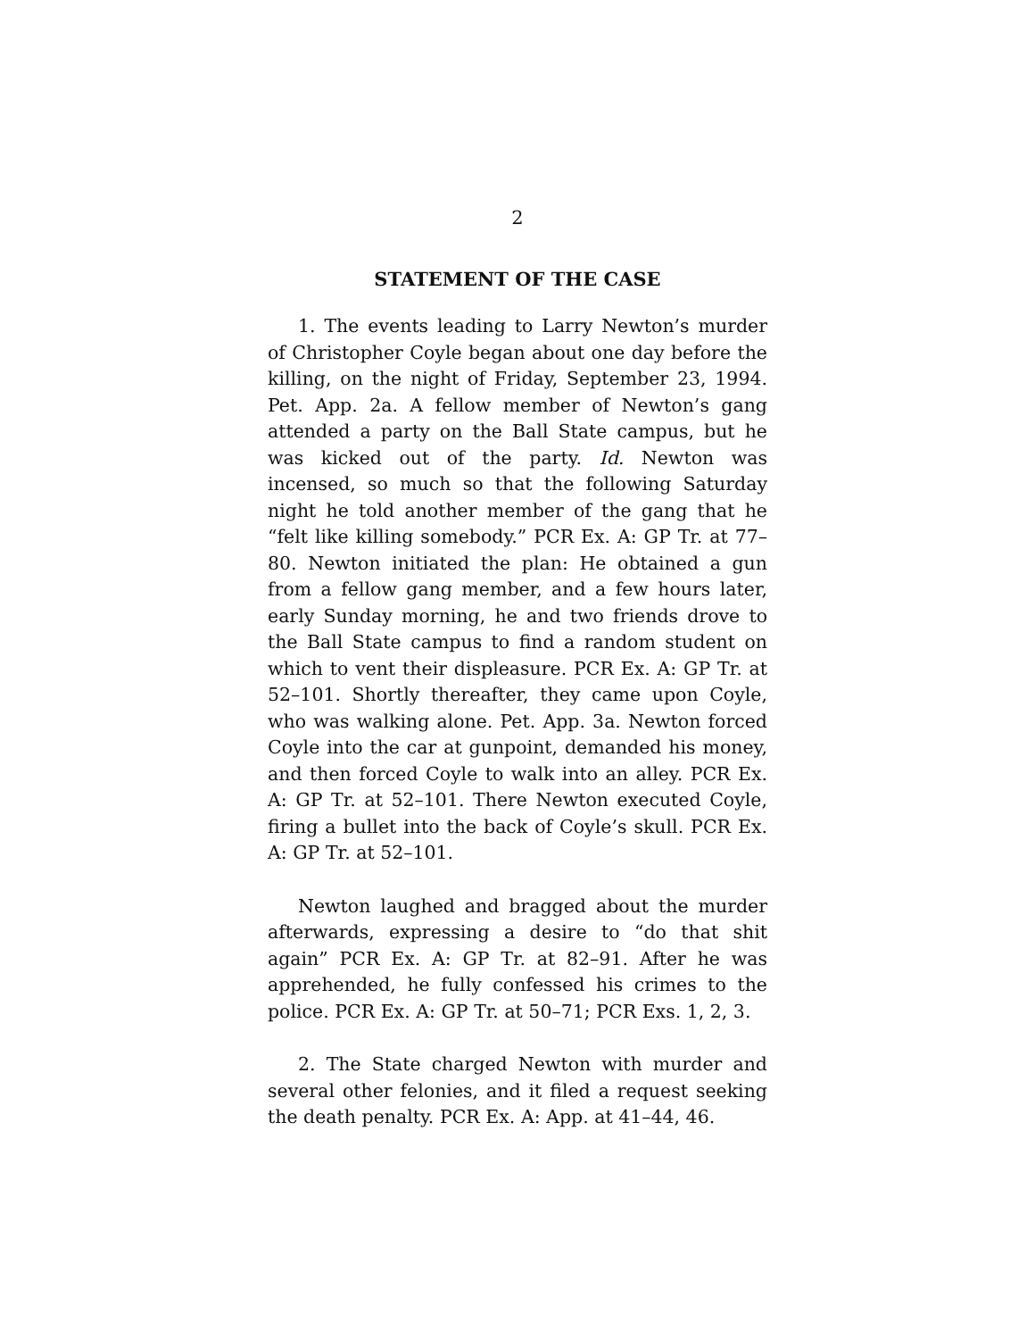2
STATEMENT OF THE CASE
1. The events leading to Larry Newton’s murder of Christopher Coyle began about one day before the killing, on the night of Friday, September 23, 1994. Pet. App. 2a. A fellow member of Newton’s gang attended a party on the Ball State campus, but he was kicked out of the party. Id. Newton was incensed, so much so that the following Saturday night he told another member of the gang that he “felt like killing somebody.” PCR Ex. A: GP Tr. at 77–80. Newton initiated the plan: He obtained a gun from a fellow gang member, and a few hours later, early Sunday morning, he and two friends drove to the Ball State campus to find a random student on which to vent their displeasure. PCR Ex. A: GP Tr. at 52–101. Shortly thereafter, they came upon Coyle, who was walking alone. Pet. App. 3a. Newton forced Coyle into the car at gunpoint, demanded his money, and then forced Coyle to walk into an alley. PCR Ex. A: GP Tr. at 52–101. There Newton executed Coyle, firing a bullet into the back of Coyle’s skull. PCR Ex. A: GP Tr. at 52–101.
Newton laughed and bragged about the murder afterwards, expressing a desire to “do that shit again” PCR Ex. A: GP Tr. at 82–91. After he was apprehended, he fully confessed his crimes to the police. PCR Ex. A: GP Tr. at 50–71; PCR Exs. 1, 2, 3.
2. The State charged Newton with murder and several other felonies, and it filed a request seeking the death penalty. PCR Ex. A: App. at 41–44, 46.